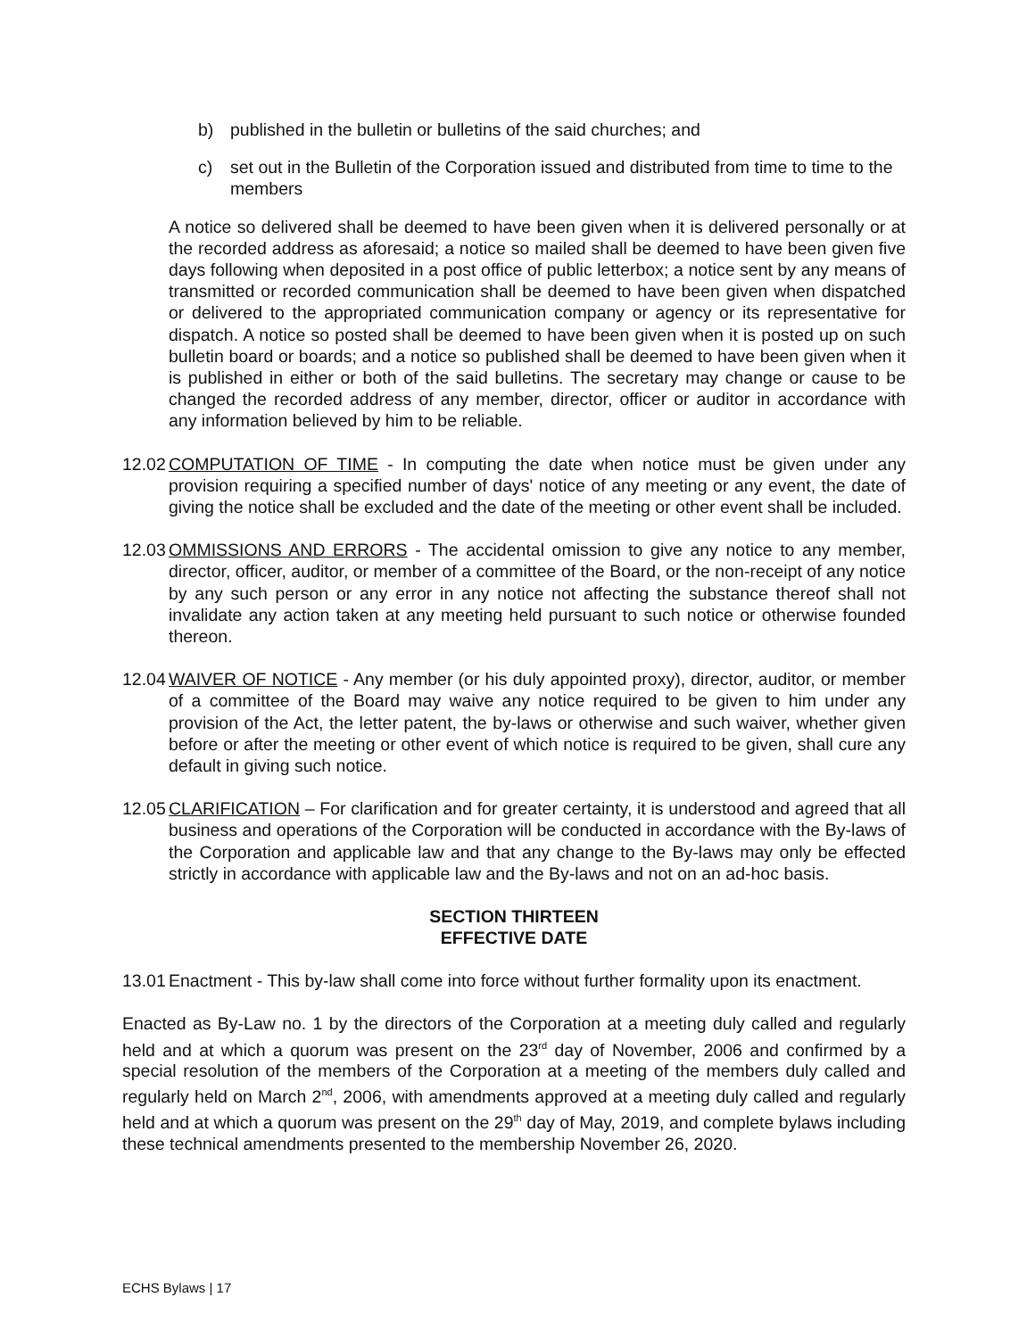b) published in the bulletin or bulletins of the said churches; and
c) set out in the Bulletin of the Corporation issued and distributed from time to time to the members
A notice so delivered shall be deemed to have been given when it is delivered personally or at the recorded address as aforesaid; a notice so mailed shall be deemed to have been given five days following when deposited in a post office of public letterbox; a notice sent by any means of transmitted or recorded communication shall be deemed to have been given when dispatched or delivered to the appropriated communication company or agency or its representative for dispatch. A notice so posted shall be deemed to have been given when it is posted up on such bulletin board or boards; and a notice so published shall be deemed to have been given when it is published in either or both of the said bulletins. The secretary may change or cause to be changed the recorded address of any member, director, officer or auditor in accordance with any information believed by him to be reliable.
12.02
COMPUTATION OF TIME - In computing the date when notice must be given under any provision requiring a specified number of days' notice of any meeting or any event, the date of giving the notice shall be excluded and the date of the meeting or other event shall be included.
12.03
OMMISSIONS AND ERRORS - The accidental omission to give any notice to any member, director, officer, auditor, or member of a committee of the Board, or the non-receipt of any notice by any such person or any error in any notice not affecting the substance thereof shall not invalidate any action taken at any meeting held pursuant to such notice or otherwise founded thereon.
12.04
WAIVER OF NOTICE - Any member (or his duly appointed proxy), director, auditor, or member of a committee of the Board may waive any notice required to be given to him under any provision of the Act, the letter patent, the by-laws or otherwise and such waiver, whether given before or after the meeting or other event of which notice is required to be given, shall cure any default in giving such notice.
12.05
CLARIFICATION – For clarification and for greater certainty, it is understood and agreed that all business and operations of the Corporation will be conducted in accordance with the By-laws of the Corporation and applicable law and that any change to the By-laws may only be effected strictly in accordance with applicable law and the By-laws and not on an ad-hoc basis.
SECTION THIRTEEN
EFFECTIVE DATE
13.01
Enactment - This by-law shall come into force without further formality upon its enactment.
Enacted as By-Law no. 1 by the directors of the Corporation at a meeting duly called and regularly held and at which a quorum was present on the 23<sup>rd</sup> day of November, 2006 and confirmed by a special resolution of the members of the Corporation at a meeting of the members duly called and regularly held on March 2<sup>nd</sup>, 2006, with amendments approved at a meeting duly called and regularly held and at which a quorum was present on the 29<sup>th</sup> day of May, 2019, and complete bylaws including these technical amendments presented to the membership November 26, 2020.
ECHS Bylaws | 17